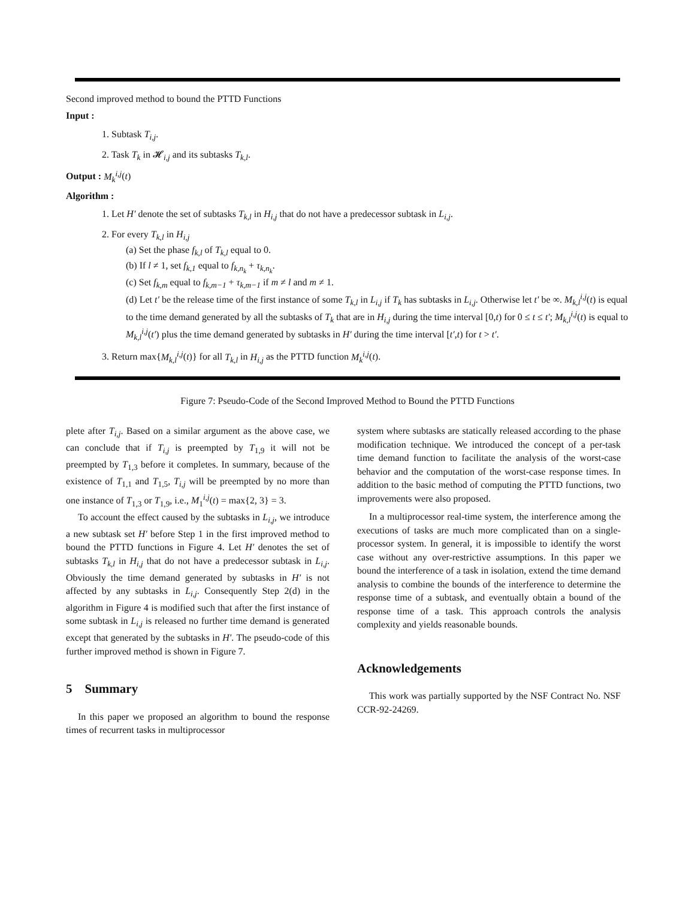Second improved method to bound the PTTD Functions
Input :
1. Subtask T<sub>i,j</sub>.
2. Task T<sub>k</sub> in 𝓗<sub>i,j</sub> and its subtasks T<sub>k,l</sub>.
Output : M<sub>k</sub><sup>i,j</sup>(t)
Algorithm :
1. Let H′ denote the set of subtasks T<sub>k,l</sub> in H<sub>i,j</sub> that do not have a predecessor subtask in L<sub>i,j</sub>.
2. For every T<sub>k,l</sub> in H<sub>i,j</sub>
(a) Set the phase f<sub>k,l</sub> of T<sub>k,l</sub> equal to 0.
(b) If l ≠ 1, set f<sub>k,1</sub> equal to f<sub>k,n<sub>k</sub></sub> + τ<sub>k,n<sub>k</sub></sub>.
(c) Set f<sub>k,m</sub> equal to f<sub>k,m−1</sub> + τ<sub>k,m−1</sub> if m ≠ l and m ≠ 1.
(d) Let t′ be the release time of the first instance of some T<sub>k,l</sub> in L<sub>i,j</sub> if T<sub>k</sub> has subtasks in L<sub>i,j</sub>. Otherwise let t′ be ∞. M<sub>k,l</sub><sup>i,j</sup>(t) is equal to the time demand generated by all the subtasks of T<sub>k</sub> that are in H<sub>i,j</sub> during the time interval [0,t) for 0 ≤ t ≤ t′; M<sub>k,l</sub><sup>i,j</sup>(t) is equal to M<sub>k,l</sub><sup>i,j</sup>(t′) plus the time demand generated by subtasks in H′ during the time interval [t′,t) for t > t′.
3. Return max{M<sub>k,l</sub><sup>i,j</sup>(t)} for all T<sub>k,l</sub> in H<sub>i,j</sub> as the PTTD function M<sub>k</sub><sup>i,j</sup>(t).
Figure 7: Pseudo-Code of the Second Improved Method to Bound the PTTD Functions
plete after T<sub>i,j</sub>. Based on a similar argument as the above case, we can conclude that if T<sub>i,j</sub> is preempted by T<sub>1,9</sub> it will not be preempted by T<sub>1,3</sub> before it completes. In summary, because of the existence of T<sub>1,1</sub> and T<sub>1,5</sub>, T<sub>i,j</sub> will be preempted by no more than one instance of T<sub>1,3</sub> or T<sub>1,9</sub>, i.e., M<sub>1</sub><sup>i,j</sup>(t) = max{2, 3} = 3.
To account the effect caused by the subtasks in L<sub>i,j</sub>, we introduce a new subtask set H′ before Step 1 in the first improved method to bound the PTTD functions in Figure 4. Let H′ denotes the set of subtasks T<sub>k,l</sub> in H<sub>i,j</sub> that do not have a predecessor subtask in L<sub>i,j</sub>. Obviously the time demand generated by subtasks in H′ is not affected by any subtasks in L<sub>i,j</sub>. Consequently Step 2(d) in the algorithm in Figure 4 is modified such that after the first instance of some subtask in L<sub>i,j</sub> is released no further time demand is generated except that generated by the subtasks in H′. The pseudo-code of this further improved method is shown in Figure 7.
5 Summary
In this paper we proposed an algorithm to bound the response times of recurrent tasks in multiprocessor
system where subtasks are statically released according to the phase modification technique. We introduced the concept of a per-task time demand function to facilitate the analysis of the worst-case behavior and the computation of the worst-case response times. In addition to the basic method of computing the PTTD functions, two improvements were also proposed.
In a multiprocessor real-time system, the interference among the executions of tasks are much more complicated than on a single-processor system. In general, it is impossible to identify the worst case without any over-restrictive assumptions. In this paper we bound the interference of a task in isolation, extend the time demand analysis to combine the bounds of the interference to determine the response time of a subtask, and eventually obtain a bound of the response time of a task. This approach controls the analysis complexity and yields reasonable bounds.
Acknowledgements
This work was partially supported by the NSF Contract No. NSF CCR-92-24269.